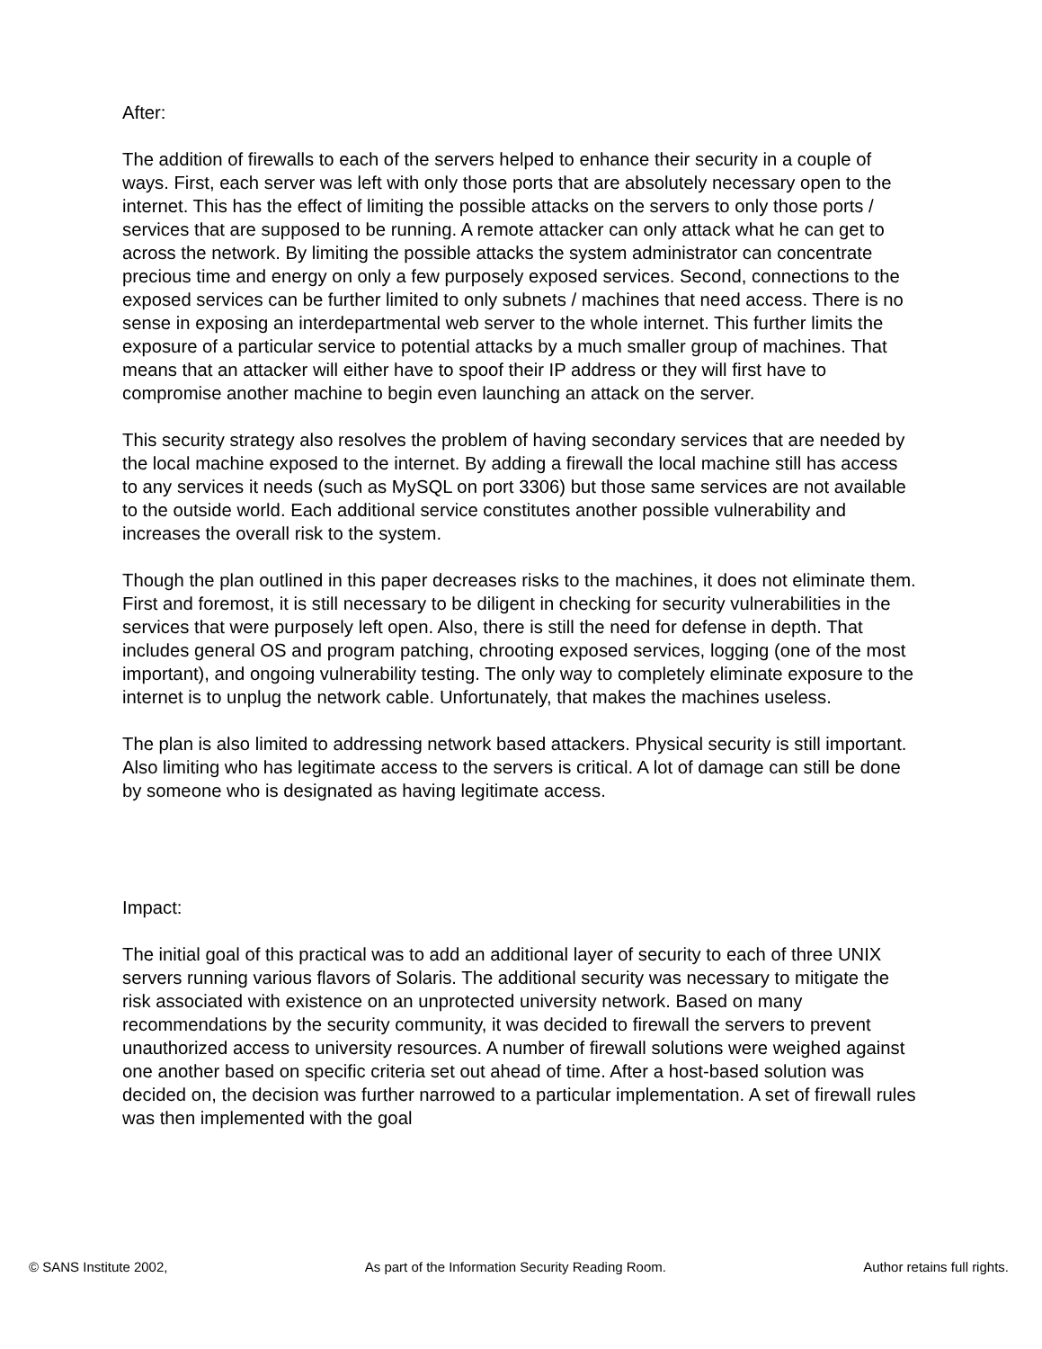After:
The addition of firewalls to each of the servers helped to enhance their security in a couple of ways. First, each server was left with only those ports that are absolutely necessary open to the internet. This has the effect of limiting the possible attacks on the servers to only those ports / services that are supposed to be running. A remote attacker can only attack what he can get to across the network. By limiting the possible attacks the system administrator can concentrate precious time and energy on only a few purposely exposed services. Second, connections to the exposed services can be further limited to only subnets / machines that need access. There is no sense in exposing an interdepartmental web server to the whole internet. This further limits the exposure of a particular service to potential attacks by a much smaller group of machines. That means that an attacker will either have to spoof their IP address or they will first have to compromise another machine to begin even launching an attack on the server.
This security strategy also resolves the problem of having secondary services that are needed by the local machine exposed to the internet. By adding a firewall the local machine still has access to any services it needs (such as MySQL on port 3306) but those same services are not available to the outside world. Each additional service constitutes another possible vulnerability and increases the overall risk to the system.
Though the plan outlined in this paper decreases risks to the machines, it does not eliminate them. First and foremost, it is still necessary to be diligent in checking for security vulnerabilities in the services that were purposely left open. Also, there is still the need for defense in depth. That includes general OS and program patching, chrooting exposed services, logging (one of the most important), and ongoing vulnerability testing. The only way to completely eliminate exposure to the internet is to unplug the network cable. Unfortunately, that makes the machines useless.
The plan is also limited to addressing network based attackers. Physical security is still important. Also limiting who has legitimate access to the servers is critical. A lot of damage can still be done by someone who is designated as having legitimate access.
Impact:
The initial goal of this practical was to add an additional layer of security to each of three UNIX servers running various flavors of Solaris. The additional security was necessary to mitigate the risk associated with existence on an unprotected university network. Based on many recommendations by the security community, it was decided to firewall the servers to prevent unauthorized access to university resources. A number of firewall solutions were weighed against one another based on specific criteria set out ahead of time. After a host-based solution was decided on, the decision was further narrowed to a particular implementation. A set of firewall rules was then implemented with the goal
© SANS Institute 2002, As part of the Information Security Reading Room. Author retains full rights.